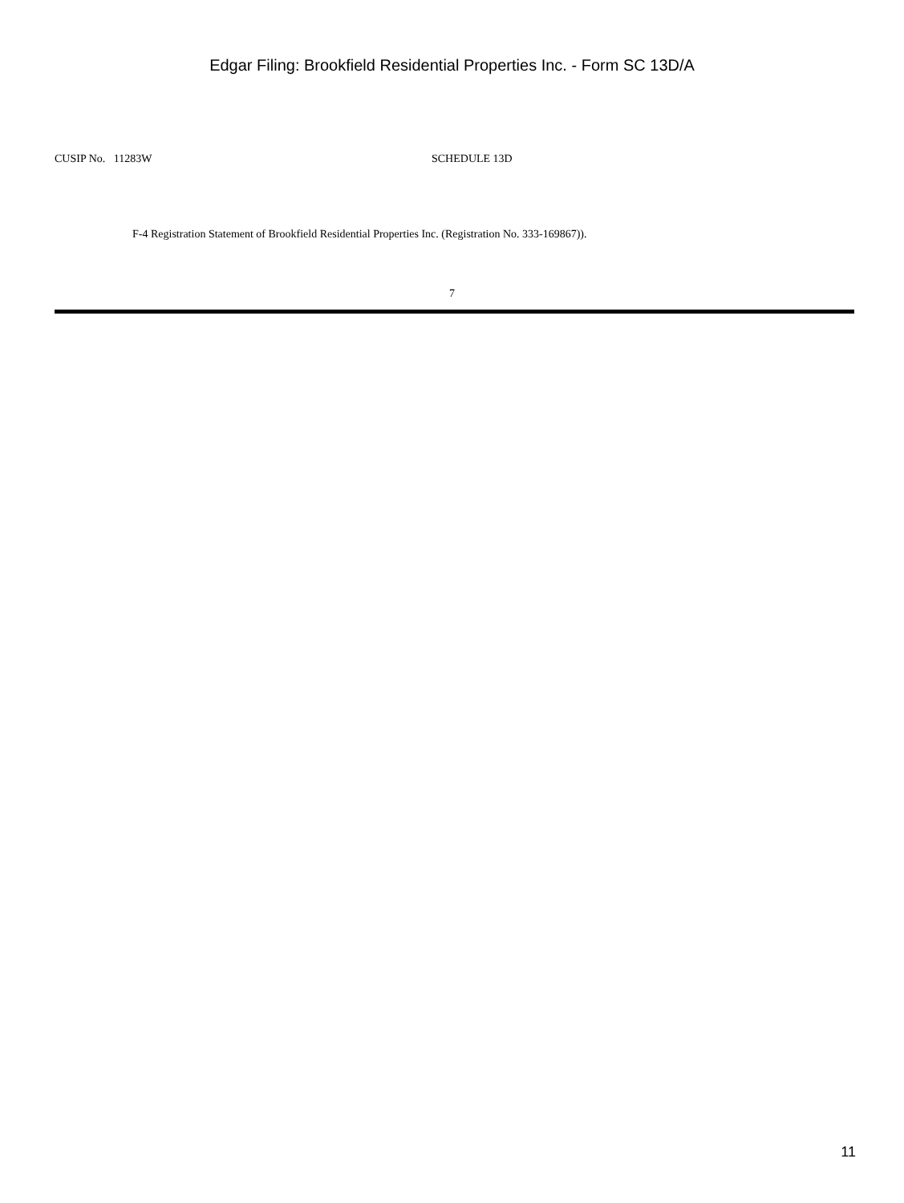Edgar Filing: Brookfield Residential Properties Inc. - Form SC 13D/A
CUSIP No. 11283W SCHEDULE 13D
F-4 Registration Statement of Brookfield Residential Properties Inc. (Registration No. 333-169867)).
7
11